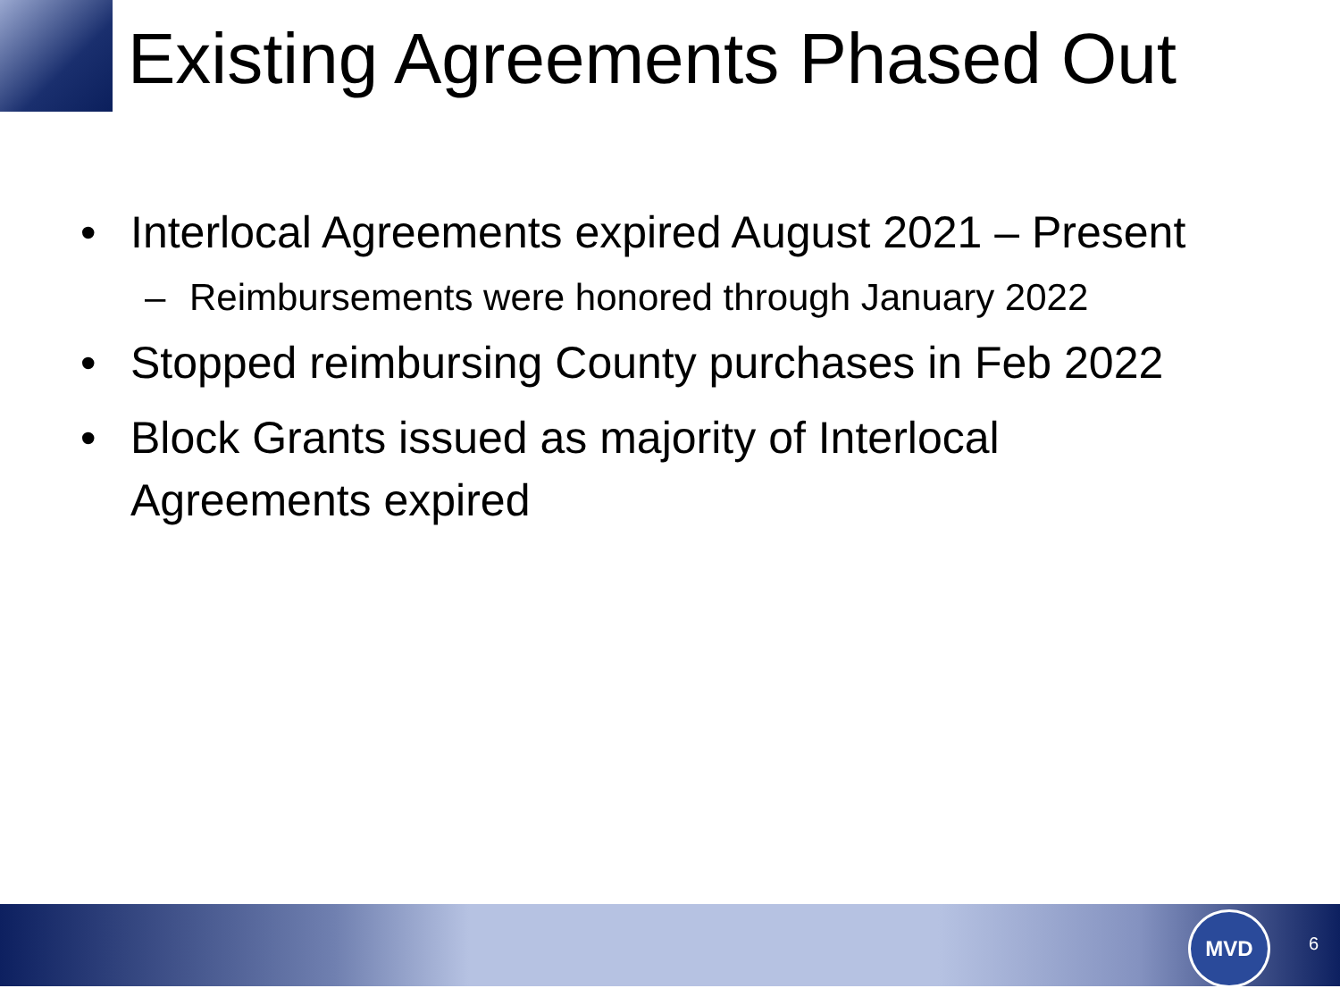Existing Agreements Phased Out
• Interlocal Agreements expired August 2021 – Present
– Reimbursements were honored through January 2022
• Stopped reimbursing County purchases in Feb 2022
• Block Grants issued as majority of Interlocal
Agreements expired
MVD
6